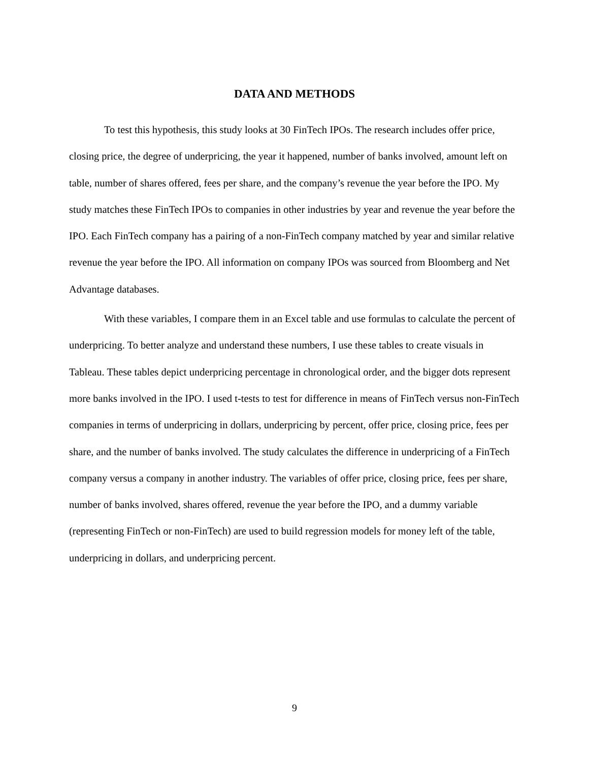DATA AND METHODS
To test this hypothesis, this study looks at 30 FinTech IPOs. The research includes offer price, closing price, the degree of underpricing, the year it happened, number of banks involved, amount left on table, number of shares offered, fees per share, and the company’s revenue the year before the IPO. My study matches these FinTech IPOs to companies in other industries by year and revenue the year before the IPO. Each FinTech company has a pairing of a non-FinTech company matched by year and similar relative revenue the year before the IPO. All information on company IPOs was sourced from Bloomberg and Net Advantage databases.
With these variables, I compare them in an Excel table and use formulas to calculate the percent of underpricing. To better analyze and understand these numbers, I use these tables to create visuals in Tableau. These tables depict underpricing percentage in chronological order, and the bigger dots represent more banks involved in the IPO. I used t-tests to test for difference in means of FinTech versus non-FinTech companies in terms of underpricing in dollars, underpricing by percent, offer price, closing price, fees per share, and the number of banks involved. The study calculates the difference in underpricing of a FinTech company versus a company in another industry. The variables of offer price, closing price, fees per share, number of banks involved, shares offered, revenue the year before the IPO, and a dummy variable (representing FinTech or non-FinTech) are used to build regression models for money left of the table, underpricing in dollars, and underpricing percent.
9